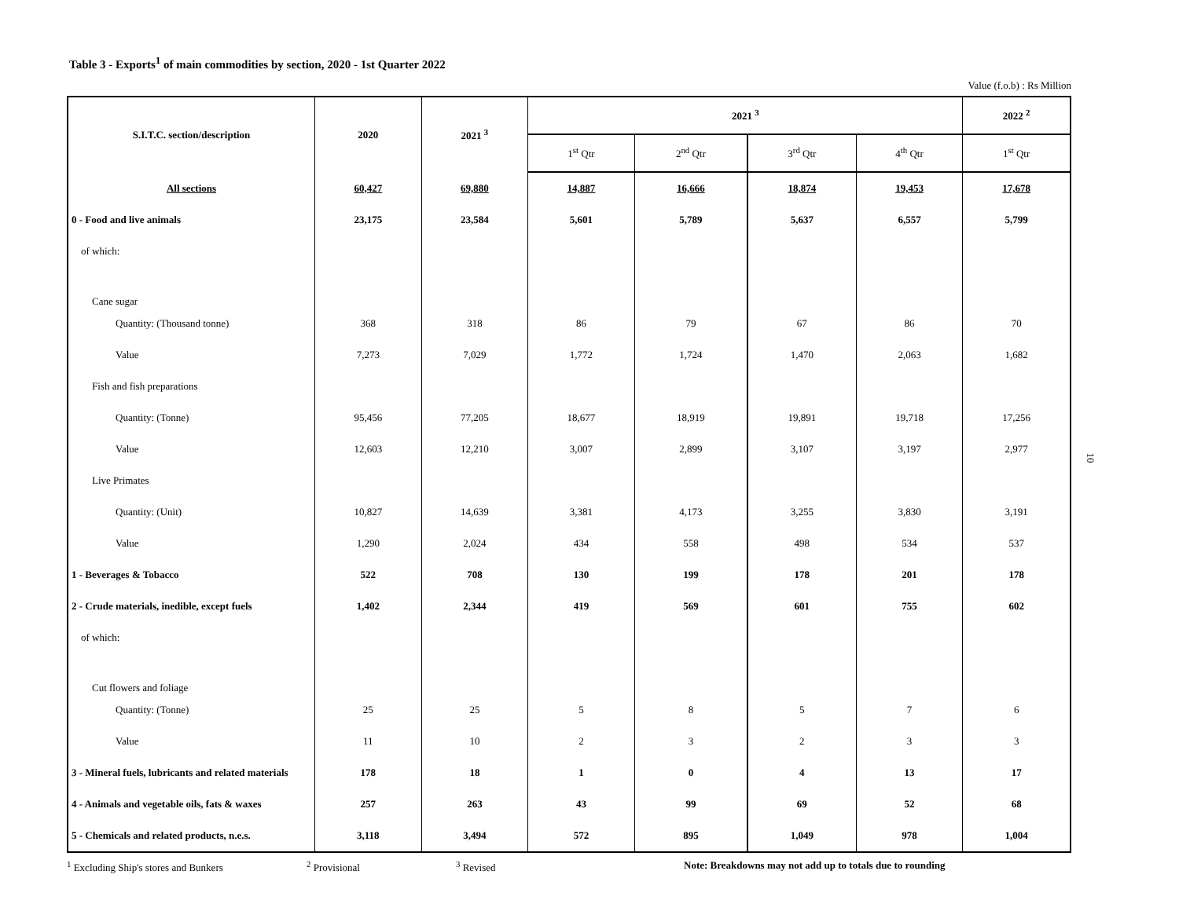Table 3 - Exports<sup>1</sup> of main commodities by section, 2020 - 1st Quarter 2022
Value (f.o.b) : Rs Million
| S.I.T.C. section/description | 2020 | 2021 <sup>3</sup> | 2021 <sup>3</sup> | | | | 2022 <sup>2</sup> |
| --- | --- | --- | --- | --- | --- | --- | --- |
| | | | 1<sup>st</sup> Qtr | 2<sup>nd</sup> Qtr | 3<sup>rd</sup> Qtr | 4<sup>th</sup> Qtr | 1<sup>st</sup> Qtr |
| All sections | 60,427 | 69,880 | 14,887 | 16,666 | 18,874 | 19,453 | 17,678 |
| 0 - Food and live animals | 23,175 | 23,584 | 5,601 | 5,789 | 5,637 | 6,557 | 5,799 |
| of which: | | | | | | | |
| Cane sugar | | | | | | | |
| Quantity: (Thousand tonne) | 368 | 318 | 86 | 79 | 67 | 86 | 70 |
| Value | 7,273 | 7,029 | 1,772 | 1,724 | 1,470 | 2,063 | 1,682 |
| Fish and fish preparations | | | | | | | |
| Quantity: (Tonne) | 95,456 | 77,205 | 18,677 | 18,919 | 19,891 | 19,718 | 17,256 |
| Value | 12,603 | 12,210 | 3,007 | 2,899 | 3,107 | 3,197 | 2,977 |
| Live Primates | | | | | | | |
| Quantity: (Unit) | 10,827 | 14,639 | 3,381 | 4,173 | 3,255 | 3,830 | 3,191 |
| Value | 1,290 | 2,024 | 434 | 558 | 498 | 534 | 537 |
| 1 - Beverages & Tobacco | 522 | 708 | 130 | 199 | 178 | 201 | 178 |
| 2 - Crude materials, inedible, except fuels | 1,402 | 2,344 | 419 | 569 | 601 | 755 | 602 |
| of which: | | | | | | | |
| Cut flowers and foliage | | | | | | | |
| Quantity: (Tonne) | 25 | 25 | 5 | 8 | 5 | 7 | 6 |
| Value | 11 | 10 | 2 | 3 | 2 | 3 | 3 |
| 3 - Mineral fuels, lubricants and related materials | 178 | 18 | 1 | 0 | 4 | 13 | 17 |
| 4 - Animals and vegetable oils, fats & waxes | 257 | 263 | 43 | 99 | 69 | 52 | 68 |
| 5 - Chemicals and related products, n.e.s. | 3,118 | 3,494 | 572 | 895 | 1,049 | 978 | 1,004 |
<sup>1</sup> Excluding Ship's stores and Bunkers <sup>2</sup> Provisional <sup>3</sup> Revised Note: Breakdowns may not add up to totals due to rounding
10